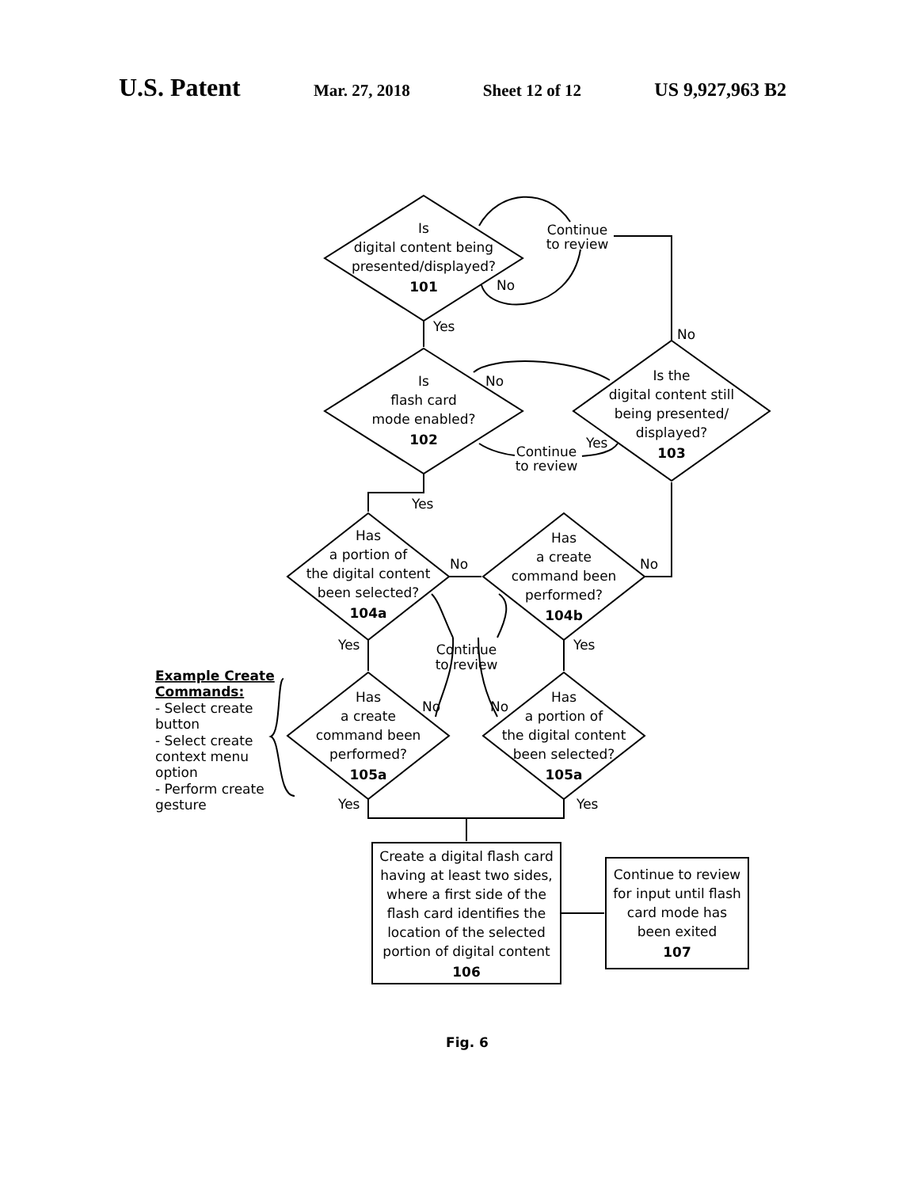U.S. Patent Mar. 27, 2018 Sheet 12 of 12 US 9,927,963 B2
Is
digital content being
presented/displayed?
101
Is
flash card
mode enabled?
102
Is the
digital content still
being presented/
displayed?
103
Has
a portion of
the digital content
been selected?
104a
Has
a create
command been
performed?
104b
Has
a create
command been
performed?
105a
Has
a portion of
the digital content
been selected?
105a
Create a digital flash card
having at least two sides,
where a first side of the
flash card identifies the
location of the selected
portion of digital content
106
Continue to review
for input until flash
card mode has
been exited
107
Continue
to review
Continue
to review
Continue
to review
No
Yes
No
No
Yes
Yes
No
No
Yes
Yes
No
No
Yes
Yes
Example Create
Commands:
- Select create
button
- Select create
context menu
option
- Perform create
gesture
Fig. 6